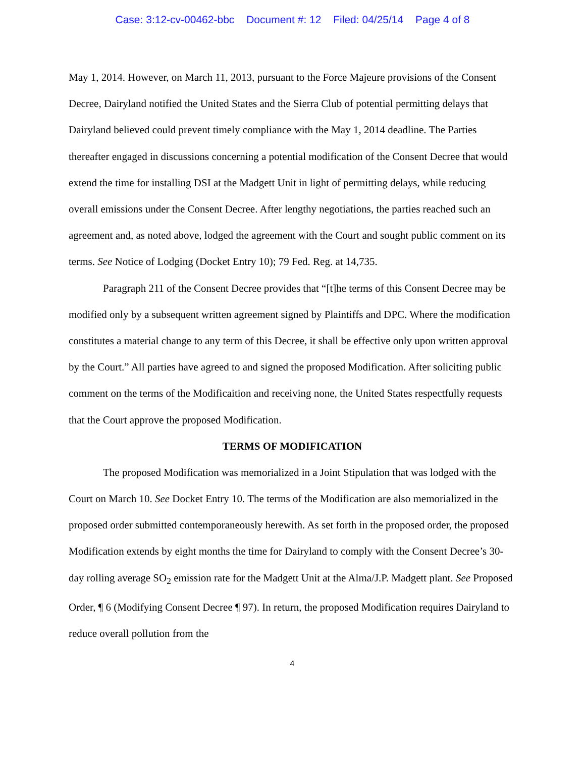Case: 3:12-cv-00462-bbc Document #: 12 Filed: 04/25/14 Page 4 of 8
May 1, 2014. However, on March 11, 2013, pursuant to the Force Majeure provisions of the Consent Decree, Dairyland notified the United States and the Sierra Club of potential permitting delays that Dairyland believed could prevent timely compliance with the May 1, 2014 deadline. The Parties thereafter engaged in discussions concerning a potential modification of the Consent Decree that would extend the time for installing DSI at the Madgett Unit in light of permitting delays, while reducing overall emissions under the Consent Decree. After lengthy negotiations, the parties reached such an agreement and, as noted above, lodged the agreement with the Court and sought public comment on its terms. See Notice of Lodging (Docket Entry 10); 79 Fed. Reg. at 14,735.
Paragraph 211 of the Consent Decree provides that “[t]he terms of this Consent Decree may be modified only by a subsequent written agreement signed by Plaintiffs and DPC. Where the modification constitutes a material change to any term of this Decree, it shall be effective only upon written approval by the Court.” All parties have agreed to and signed the proposed Modification. After soliciting public comment on the terms of the Modificaition and receiving none, the United States respectfully requests that the Court approve the proposed Modification.
TERMS OF MODIFICATION
The proposed Modification was memorialized in a Joint Stipulation that was lodged with the Court on March 10. See Docket Entry 10. The terms of the Modification are also memorialized in the proposed order submitted contemporaneously herewith. As set forth in the proposed order, the proposed Modification extends by eight months the time for Dairyland to comply with the Consent Decree’s 30-day rolling average SO<sub>2</sub> emission rate for the Madgett Unit at the Alma/J.P. Madgett plant. See Proposed Order, ¶ 6 (Modifying Consent Decree ¶ 97). In return, the proposed Modification requires Dairyland to reduce overall pollution from the
4